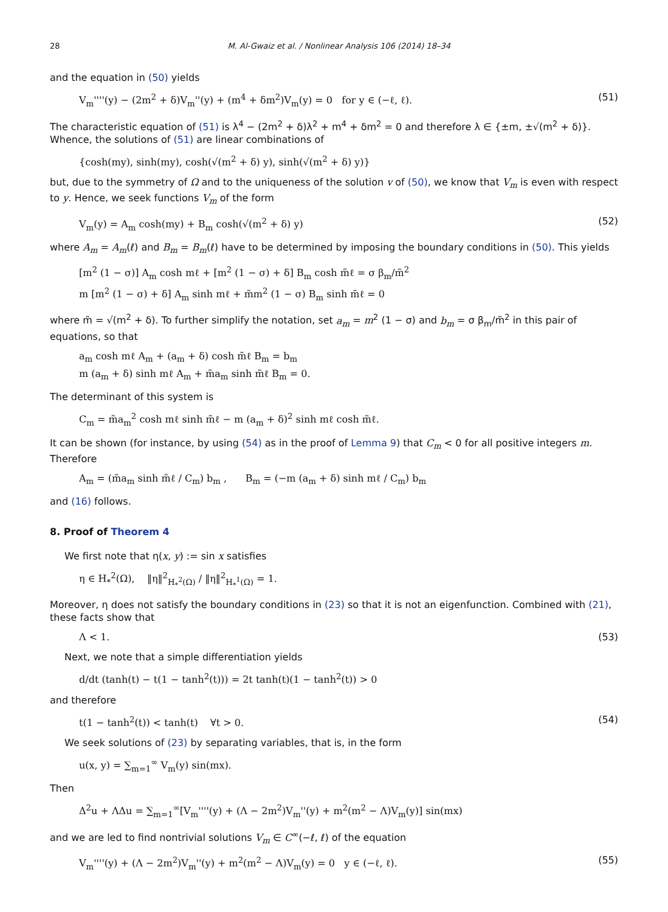28 M. Al-Gwaiz et al. / Nonlinear Analysis 106 (2014) 18–34
and the equation in (50) yields
V<sub>m</sub>''''(y) − (2m<sup>2</sup> + δ)V<sub>m</sub>''(y) + (m<sup>4</sup> + δm<sup>2</sup>)V<sub>m</sub>(y) = 0 for y ∈ (−ℓ, ℓ). (51)
The characteristic equation of (51) is λ<sup>4</sup> − (2m<sup>2</sup> + δ)λ<sup>2</sup> + m<sup>4</sup> + δm<sup>2</sup> = 0 and therefore λ ∈ {±m, ±√(m<sup>2</sup> + δ)}. Whence, the solutions of (51) are linear combinations of
{cosh(my), sinh(my), cosh(√(m<sup>2</sup> + δ) y), sinh(√(m<sup>2</sup> + δ) y)}
but, due to the symmetry of Ω and to the uniqueness of the solution v of (50), we know that V<sub>m</sub> is even with respect to y. Hence, we seek functions V<sub>m</sub> of the form
V<sub>m</sub>(y) = A<sub>m</sub> cosh(my) + B<sub>m</sub> cosh(√(m<sup>2</sup> + δ) y) (52)
where A<sub>m</sub> = A<sub>m</sub>(ℓ) and B<sub>m</sub> = B<sub>m</sub>(ℓ) have to be determined by imposing the boundary conditions in (50). This yields
[m<sup>2</sup> (1 − σ)] A<sub>m</sub> cosh mℓ + [m<sup>2</sup> (1 − σ) + δ] B<sub>m</sub> cosh m̃ℓ = σ β<sub>m</sub>/m̃<sup>2</sup>
m [m<sup>2</sup> (1 − σ) + δ] A<sub>m</sub> sinh mℓ + m̃m<sup>2</sup> (1 − σ) B<sub>m</sub> sinh m̃ℓ = 0
where m̃ = √(m<sup>2</sup> + δ). To further simplify the notation, set a<sub>m</sub> = m<sup>2</sup> (1 − σ) and b<sub>m</sub> = σ β<sub>m</sub>/m̃<sup>2</sup> in this pair of equations, so that
a<sub>m</sub> cosh mℓ A<sub>m</sub> + (a<sub>m</sub> + δ) cosh m̃ℓ B<sub>m</sub> = b<sub>m</sub>
m (a<sub>m</sub> + δ) sinh mℓ A<sub>m</sub> + m̃a<sub>m</sub> sinh m̃ℓ B<sub>m</sub> = 0.
The determinant of this system is
C<sub>m</sub> = m̃a<sub>m</sub><sup>2</sup> cosh mℓ sinh m̃ℓ − m (a<sub>m</sub> + δ)<sup>2</sup> sinh mℓ cosh m̃ℓ.
It can be shown (for instance, by using (54) as in the proof of Lemma 9) that C<sub>m</sub> < 0 for all positive integers m. Therefore
A<sub>m</sub> = (m̃a<sub>m</sub> sinh m̃ℓ / C<sub>m</sub>) b<sub>m</sub> , B<sub>m</sub> = (−m (a<sub>m</sub> + δ) sinh mℓ / C<sub>m</sub>) b<sub>m</sub>
and (16) follows.
8. Proof of Theorem 4
We first note that η(x, y) := sin x satisfies
η ∈ H<sub>*</sub><sup>2</sup>(Ω), ‖η‖<sup>2</sup><sub>H<sub>*</sub><sup>2</sup>(Ω)</sub> / ‖η‖<sup>2</sup><sub>H<sub>*</sub><sup>1</sup>(Ω)</sub> = 1.
Moreover, η does not satisfy the boundary conditions in (23) so that it is not an eigenfunction. Combined with (21), these facts show that
Λ < 1. (53)
Next, we note that a simple differentiation yields
d/dt (tanh(t) − t(1 − tanh<sup>2</sup>(t))) = 2t tanh(t)(1 − tanh<sup>2</sup>(t)) > 0
and therefore
t(1 − tanh<sup>2</sup>(t)) < tanh(t) ∀t > 0. (54)
We seek solutions of (23) by separating variables, that is, in the form
u(x, y) = ∑<sub>m=1</sub><sup>∞</sup> V<sub>m</sub>(y) sin(mx).
Then
Δ<sup>2</sup>u + ΛΔu = ∑<sub>m=1</sub><sup>∞</sup>[V<sub>m</sub>''''(y) + (Λ − 2m<sup>2</sup>)V<sub>m</sub>''(y) + m<sup>2</sup>(m<sup>2</sup> − Λ)V<sub>m</sub>(y)] sin(mx)
and we are led to find nontrivial solutions V<sub>m</sub> ∈ C<sup>∞</sup>(−ℓ, ℓ) of the equation
V<sub>m</sub>''''(y) + (Λ − 2m<sup>2</sup>)V<sub>m</sub>''(y) + m<sup>2</sup>(m<sup>2</sup> − Λ)V<sub>m</sub>(y) = 0 y ∈ (−ℓ, ℓ). (55)